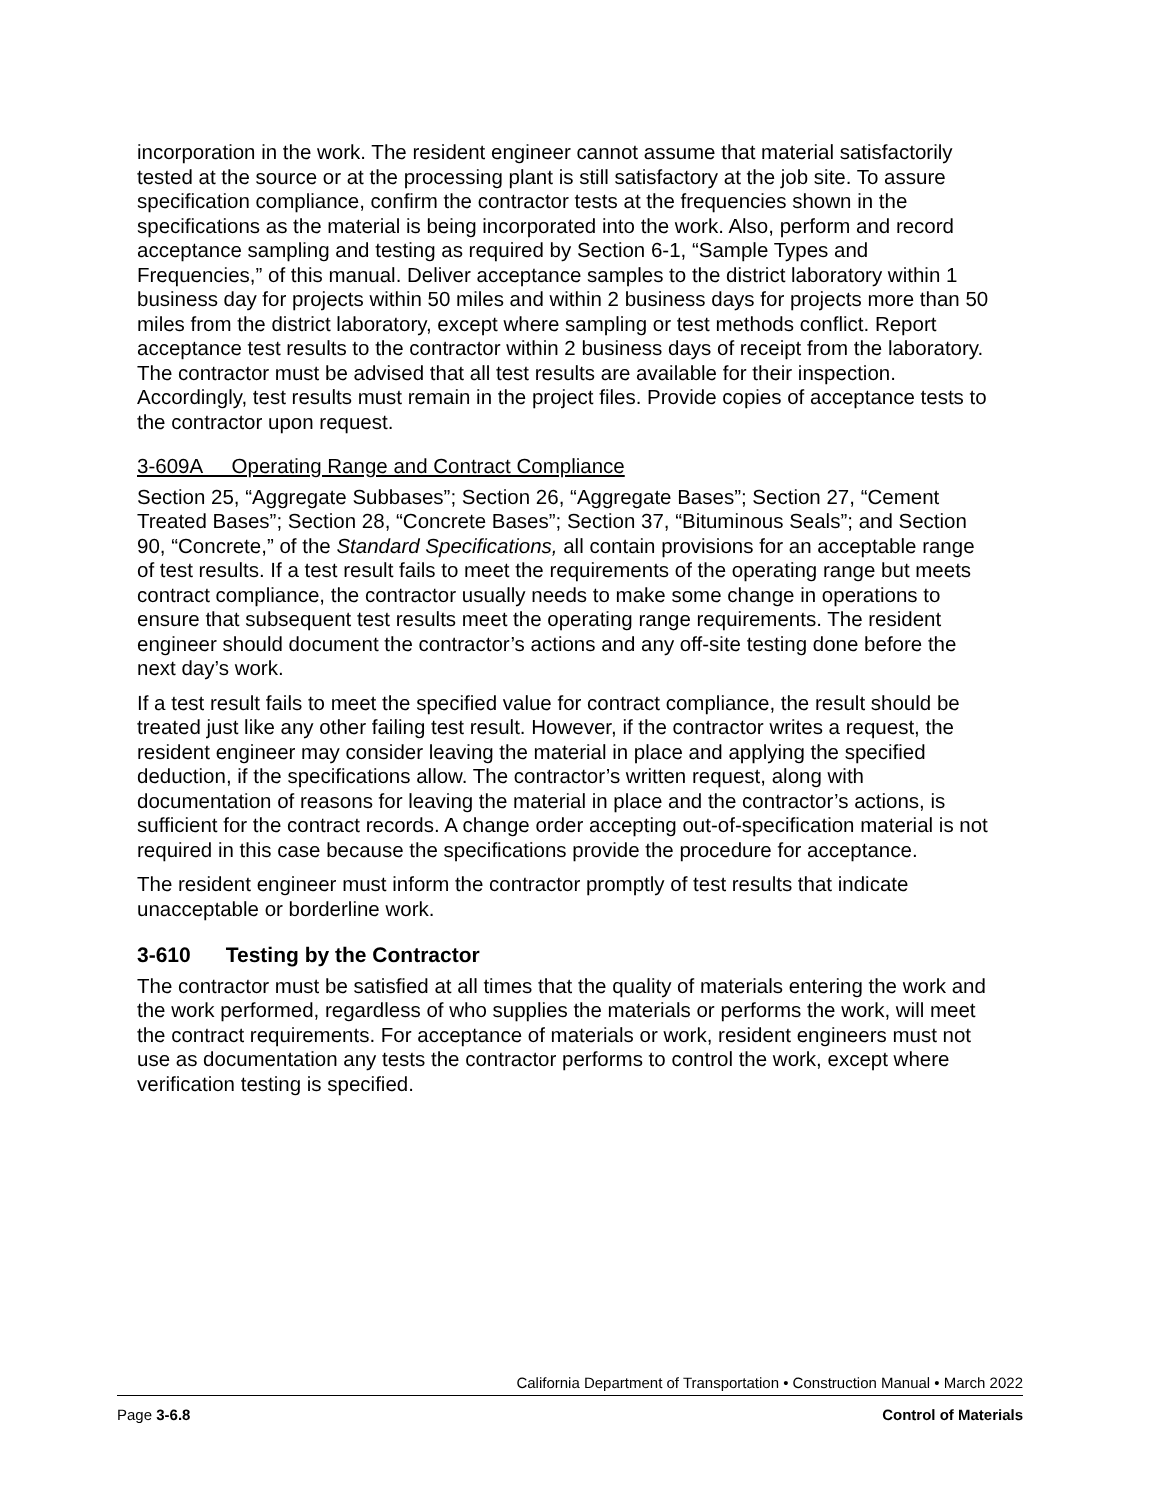incorporation in the work. The resident engineer cannot assume that material satisfactorily tested at the source or at the processing plant is still satisfactory at the job site. To assure specification compliance, confirm the contractor tests at the frequencies shown in the specifications as the material is being incorporated into the work. Also, perform and record acceptance sampling and testing as required by Section 6-1, “Sample Types and Frequencies,” of this manual. Deliver acceptance samples to the district laboratory within 1 business day for projects within 50 miles and within 2 business days for projects more than 50 miles from the district laboratory, except where sampling or test methods conflict. Report acceptance test results to the contractor within 2 business days of receipt from the laboratory. The contractor must be advised that all test results are available for their inspection. Accordingly, test results must remain in the project files. Provide copies of acceptance tests to the contractor upon request.
3-609A Operating Range and Contract Compliance
Section 25, “Aggregate Subbases”; Section 26, “Aggregate Bases”; Section 27, “Cement Treated Bases”; Section 28, “Concrete Bases”; Section 37, “Bituminous Seals”; and Section 90, “Concrete,” of the Standard Specifications, all contain provisions for an acceptable range of test results. If a test result fails to meet the requirements of the operating range but meets contract compliance, the contractor usually needs to make some change in operations to ensure that subsequent test results meet the operating range requirements. The resident engineer should document the contractor’s actions and any off-site testing done before the next day’s work.
If a test result fails to meet the specified value for contract compliance, the result should be treated just like any other failing test result. However, if the contractor writes a request, the resident engineer may consider leaving the material in place and applying the specified deduction, if the specifications allow. The contractor’s written request, along with documentation of reasons for leaving the material in place and the contractor’s actions, is sufficient for the contract records. A change order accepting out-of-specification material is not required in this case because the specifications provide the procedure for acceptance.
The resident engineer must inform the contractor promptly of test results that indicate unacceptable or borderline work.
3-610 Testing by the Contractor
The contractor must be satisfied at all times that the quality of materials entering the work and the work performed, regardless of who supplies the materials or performs the work, will meet the contract requirements. For acceptance of materials or work, resident engineers must not use as documentation any tests the contractor performs to control the work, except where verification testing is specified.
California Department of Transportation • Construction Manual • March 2022
Page 3-6.8 Control of Materials